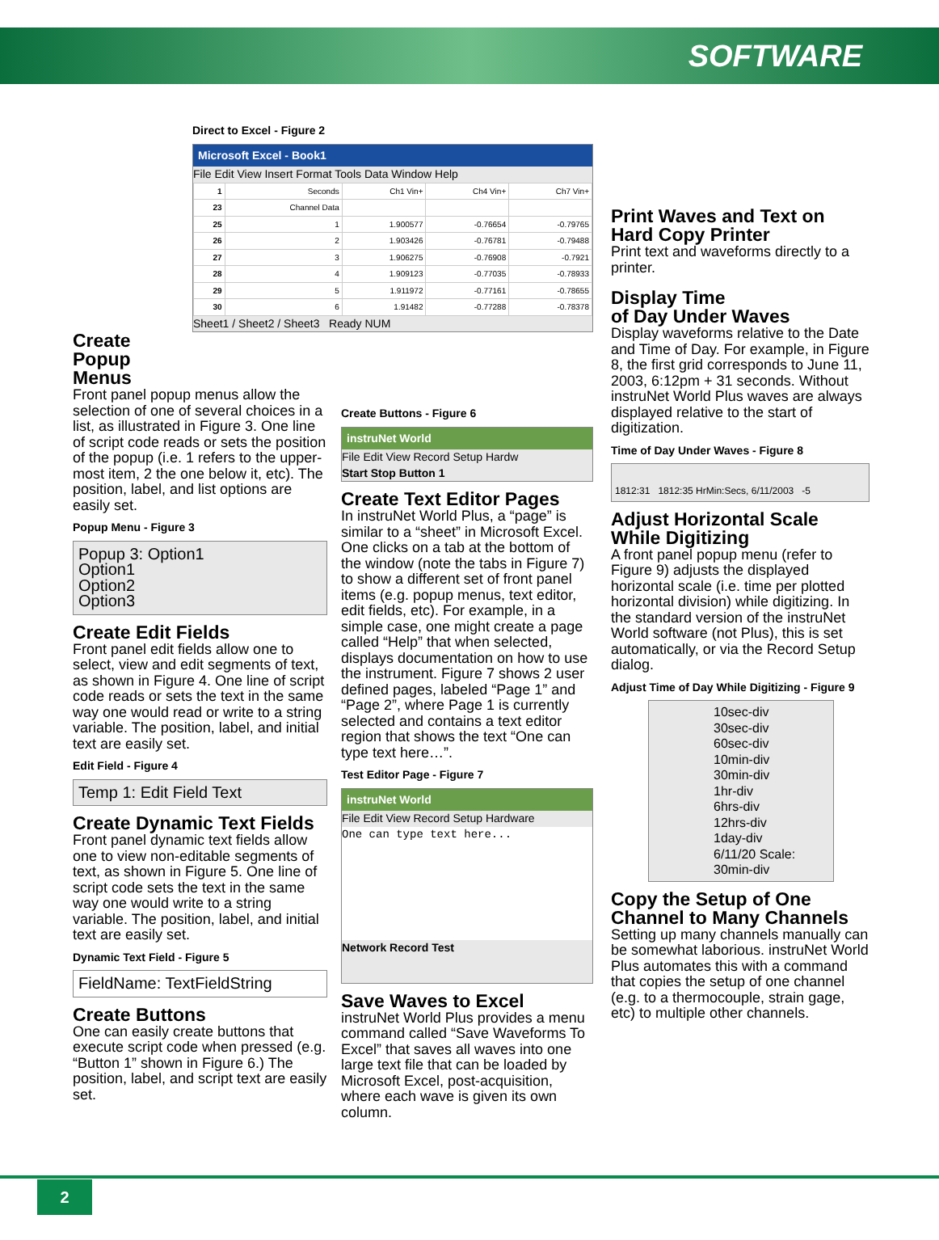SOFTWARE
Direct to Excel - Figure 2
Microsoft Excel - Book1
File Edit View Insert Format Tools Data Window Help
| 1 | Seconds | Ch1 Vin+ | Ch4 Vin+ | Ch7 Vin+ |
| 23 | Channel Data | | | |
| 25 | 1 | 1.900577 | -0.76654 | -0.79765 |
| 26 | 2 | 1.903426 | -0.76781 | -0.79488 |
| 27 | 3 | 1.906275 | -0.76908 | -0.7921 |
| 28 | 4 | 1.909123 | -0.77035 | -0.78933 |
| 29 | 5 | 1.911972 | -0.77161 | -0.78655 |
| 30 | 6 | 1.91482 | -0.77288 | -0.78378 |
Sheet1 / Sheet2 / Sheet3 Ready NUM
Create
Popup
Menus
Front panel popup menus allow the selection of one of several choices in a list, as illustrated in Figure 3. One line of script code reads or sets the position of the popup (i.e. 1 refers to the upper-most item, 2 the one below it, etc). The position, label, and list options are easily set.
Popup Menu - Figure 3
Popup 3: Option1
Option1
Option2
Option3
Create Edit Fields
Front panel edit fields allow one to select, view and edit segments of text, as shown in Figure 4. One line of script code reads or sets the text in the same way one would read or write to a string variable. The position, label, and initial text are easily set.
Edit Field - Figure 4
Temp 1: Edit Field Text
Create Dynamic Text Fields
Front panel dynamic text fields allow one to view non-editable segments of text, as shown in Figure 5. One line of script code sets the text in the same way one would write to a string variable. The position, label, and initial text are easily set.
Dynamic Text Field - Figure 5
FieldName: TextFieldString
Create Buttons
One can easily create buttons that execute script code when pressed (e.g. “Button 1” shown in Figure 6.) The position, label, and script text are easily set.
Create Buttons - Figure 6
instruNet World
File Edit View Record Setup Hardw
Start Stop Button 1
Create Text Editor Pages
In instruNet World Plus, a “page” is similar to a “sheet” in Microsoft Excel. One clicks on a tab at the bottom of the window (note the tabs in Figure 7) to show a different set of front panel items (e.g. popup menus, text editor, edit fields, etc). For example, in a simple case, one might create a page called “Help” that when selected, displays documentation on how to use the instrument. Figure 7 shows 2 user defined pages, labeled “Page 1” and “Page 2”, where Page 1 is currently selected and contains a text editor region that shows the text “One can type text here…”.
Test Editor Page - Figure 7
instruNet World
File Edit View Record Setup Hardware
One can type text here...
Network Record Test
Save Waves to Excel
instruNet World Plus provides a menu command called “Save Waveforms To Excel” that saves all waves into one large text file that can be loaded by Microsoft Excel, post-acquisition, where each wave is given its own column.
Print Waves and Text on Hard Copy Printer
Print text and waveforms directly to a printer.
Display Time
of Day Under Waves
Display waveforms relative to the Date and Time of Day. For example, in Figure 8, the first grid corresponds to June 11, 2003, 6:12pm + 31 seconds. Without instruNet World Plus waves are always displayed relative to the start of digitization.
Time of Day Under Waves - Figure 8
1812:31 1812:35 HrMin:Secs, 6/11/2003 -5
Adjust Horizontal Scale While Digitizing
A front panel popup menu (refer to Figure 9) adjusts the displayed horizontal scale (i.e. time per plotted horizontal division) while digitizing. In the standard version of the instruNet World software (not Plus), this is set automatically, or via the Record Setup dialog.
Adjust Time of Day While Digitizing - Figure 9
10sec-div
30sec-div
60sec-div
10min-div
30min-div
1hr-div
6hrs-div
12hrs-div
1day-div
6/11/20 Scale: 30min-div
Copy the Setup of One Channel to Many Channels
Setting up many channels manually can be somewhat laborious. instruNet World Plus automates this with a command that copies the setup of one channel (e.g. to a thermocouple, strain gage, etc) to multiple other channels.
2